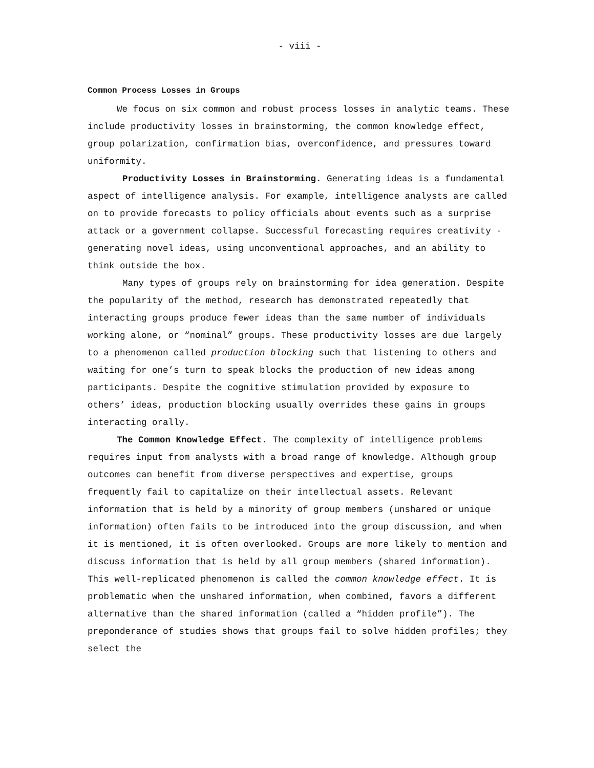- viii -
Common Process Losses in Groups
We focus on six common and robust process losses in analytic teams. These include productivity losses in brainstorming, the common knowledge effect, group polarization, confirmation bias, overconfidence, and pressures toward uniformity.
Productivity Losses in Brainstorming. Generating ideas is a fundamental aspect of intelligence analysis. For example, intelligence analysts are called on to provide forecasts to policy officials about events such as a surprise attack or a government collapse. Successful forecasting requires creativity - generating novel ideas, using unconventional approaches, and an ability to think outside the box.
Many types of groups rely on brainstorming for idea generation. Despite the popularity of the method, research has demonstrated repeatedly that interacting groups produce fewer ideas than the same number of individuals working alone, or “nominal” groups. These productivity losses are due largely to a phenomenon called production blocking such that listening to others and waiting for one’s turn to speak blocks the production of new ideas among participants. Despite the cognitive stimulation provided by exposure to others’ ideas, production blocking usually overrides these gains in groups interacting orally.
The Common Knowledge Effect. The complexity of intelligence problems requires input from analysts with a broad range of knowledge. Although group outcomes can benefit from diverse perspectives and expertise, groups frequently fail to capitalize on their intellectual assets. Relevant information that is held by a minority of group members (unshared or unique information) often fails to be introduced into the group discussion, and when it is mentioned, it is often overlooked. Groups are more likely to mention and discuss information that is held by all group members (shared information). This well-replicated phenomenon is called the common knowledge effect. It is problematic when the unshared information, when combined, favors a different alternative than the shared information (called a “hidden profile”). The preponderance of studies shows that groups fail to solve hidden profiles; they select the